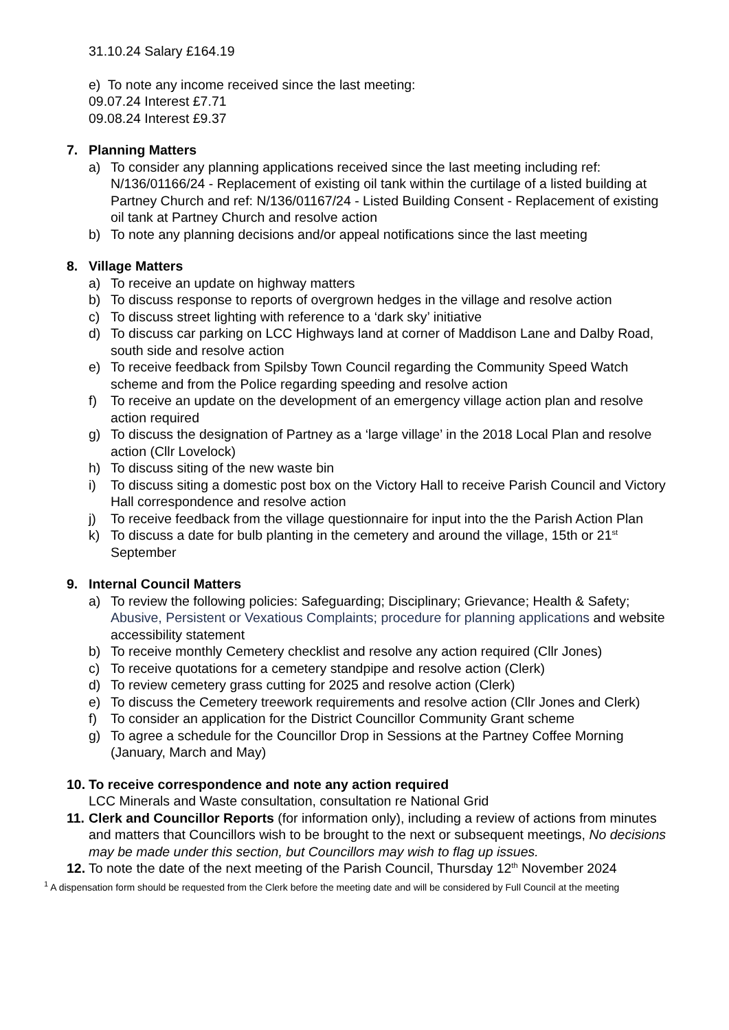31.10.24 Salary £164.19
e) To note any income received since the last meeting:
09.07.24 Interest £7.71
09.08.24 Interest £9.37
7. Planning Matters
a) To consider any planning applications received since the last meeting including ref: N/136/01166/24 - Replacement of existing oil tank within the curtilage of a listed building at Partney Church and ref: N/136/01167/24 - Listed Building Consent - Replacement of existing oil tank at Partney Church and resolve action
b) To note any planning decisions and/or appeal notifications since the last meeting
8. Village Matters
a) To receive an update on highway matters
b) To discuss response to reports of overgrown hedges in the village and resolve action
c) To discuss street lighting with reference to a ‘dark sky’ initiative
d) To discuss car parking on LCC Highways land at corner of Maddison Lane and Dalby Road, south side and resolve action
e) To receive feedback from Spilsby Town Council regarding the Community Speed Watch scheme and from the Police regarding speeding and resolve action
f) To receive an update on the development of an emergency village action plan and resolve action required
g) To discuss the designation of Partney as a ‘large village’ in the 2018 Local Plan and resolve action (Cllr Lovelock)
h) To discuss siting of the new waste bin
i) To discuss siting a domestic post box on the Victory Hall to receive Parish Council and Victory Hall correspondence and resolve action
j) To receive feedback from the village questionnaire for input into the the Parish Action Plan
k) To discuss a date for bulb planting in the cemetery and around the village, 15th or 21<sup>st</sup> September
9. Internal Council Matters
a) To review the following policies: Safeguarding; Disciplinary; Grievance; Health & Safety; Abusive, Persistent or Vexatious Complaints; procedure for planning applications and website accessibility statement
b) To receive monthly Cemetery checklist and resolve any action required (Cllr Jones)
c) To receive quotations for a cemetery standpipe and resolve action (Clerk)
d) To review cemetery grass cutting for 2025 and resolve action (Clerk)
e) To discuss the Cemetery treework requirements and resolve action (Cllr Jones and Clerk)
f) To consider an application for the District Councillor Community Grant scheme
g) To agree a schedule for the Councillor Drop in Sessions at the Partney Coffee Morning (January, March and May)
10.
To receive correspondence and note any action required
LCC Minerals and Waste consultation, consultation re National Grid
11.
Clerk and Councillor Reports (for information only), including a review of actions from minutes and matters that Councillors wish to be brought to the next or subsequent meetings, No decisions may be made under this section, but Councillors may wish to flag up issues.
12.
To note the date of the next meeting of the Parish Council, Thursday 12<sup>th</sup> November 2024
<sup>1</sup> A dispensation form should be requested from the Clerk before the meeting date and will be considered by Full Council at the meeting